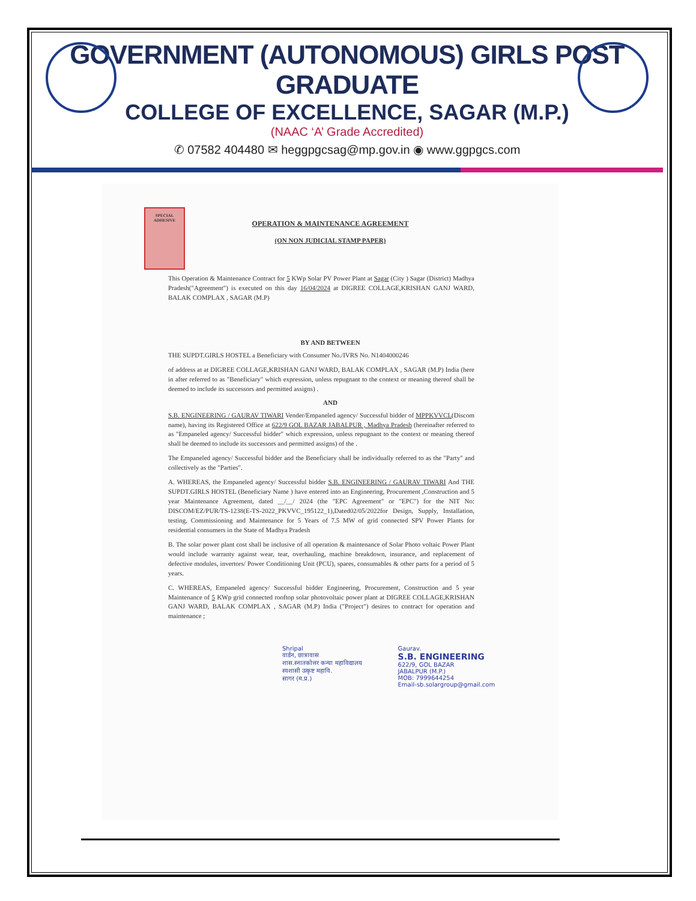GOVERNMENT (AUTONOMOUS) GIRLS POST GRADUATE
COLLEGE OF EXCELLENCE, SAGAR (M.P.)
(NAAC ‘A’ Grade Accredited)
✆ 07582 404480 ✉ heggpgcsag@mp.gov.in ◉ www.ggpgcs.com
SPECIAL ADHESIVE
OPERATION & MAINTENANCE AGREEMENT
(ON NON JUDICIAL STAMP PAPER)
This Operation & Maintenance Contract for 5 KWp Solar PV Power Plant at Sagar (City ) Sagar (District) Madhya Pradesh("Agreement") is executed on this day 16/04/2024 at DIGREE COLLAGE,KRISHAN GANJ WARD, BALAK COMPLAX , SAGAR (M.P)
BY AND BETWEEN
THE SUPDT.GIRLS HOSTEL a Beneficiary with Consumer No./IVRS No. N1404000246
of address at at DIGREE COLLAGE,KRISHAN GANJ WARD, BALAK COMPLAX , SAGAR (M.P) India (here in after referred to as "Beneficiary" which expression, unless repugnant to the context or meaning thereof shall be deemed to include its successors and permitted assigns) .
AND
S.B. ENGINEERING / GAURAV TIWARI Vender/Empaneled agency/ Successful bidder of MPPKVVCL(Discom name), having its Registered Office at 622/9 GOL BAZAR JABALPUR , Madhya Pradesh (hereinafter referred to as "Empaneled agency/ Successful bidder" which expression, unless repugnant to the context or meaning thereof shall be deemed to include its successors and permitted assigns) of the .
The Empaneled agency/ Successful bidder and the Beneficiary shall be individually referred to as the "Party" and collectively as the "Parties".
A. WHEREAS, the Empaneled agency/ Successful bidder S.B. ENGINEERING / GAURAV TIWARI And THE SUPDT.GIRLS HOSTEL (Beneficiary Name ) have entered into an Engineering, Procurement ,Construction and 5 year Maintenance Agreement, dated __/__/ 2024 (the "EPC Agreement" or "EPC") for the NIT No: DISCOM/EZ/PUR/TS-1238(E-TS-2022_PKVVC_195122_1),Dated02/05/2022for Design, Supply, Installation, testing, Commissioning and Maintenance for 5 Years of 7.5 MW of grid connected SPV Power Plants for residential consumers in the State of Madhya Pradesh
B. The solar power plant cost shall be inclusive of all operation & maintenance of Solar Photo voltaic Power Plant would include warranty against wear, tear, overhauling, machine breakdown, insurance, and replacement of defective modules, invertors/ Power Conditioning Unit (PCU), spares, consumables & other parts for a period of 5 years.
C. WHEREAS, Empaneled agency/ Successful bidder Engineering, Procurement, Construction and 5 year Maintenance of 5 KWp grid connected rooftop solar photovoltaic power plant at DIGREE COLLAGE,KRISHAN GANJ WARD, BALAK COMPLAX , SAGAR (M.P) India ("Project") desires to contract for operation and maintenance ;
Shripal
वार्डन, छात्रावास
शास.स्नातकोत्तर कन्या महाविद्यालय
स्वशासी उत्कृष्ट महावि.
सागर (म.प्र.)
Gaurav.
S.B. ENGINEERING
622/9, GOL BAZAR
JABALPUR (M.P.)
MOB: 7999644254
Email-sb.solargroup@gmail.com